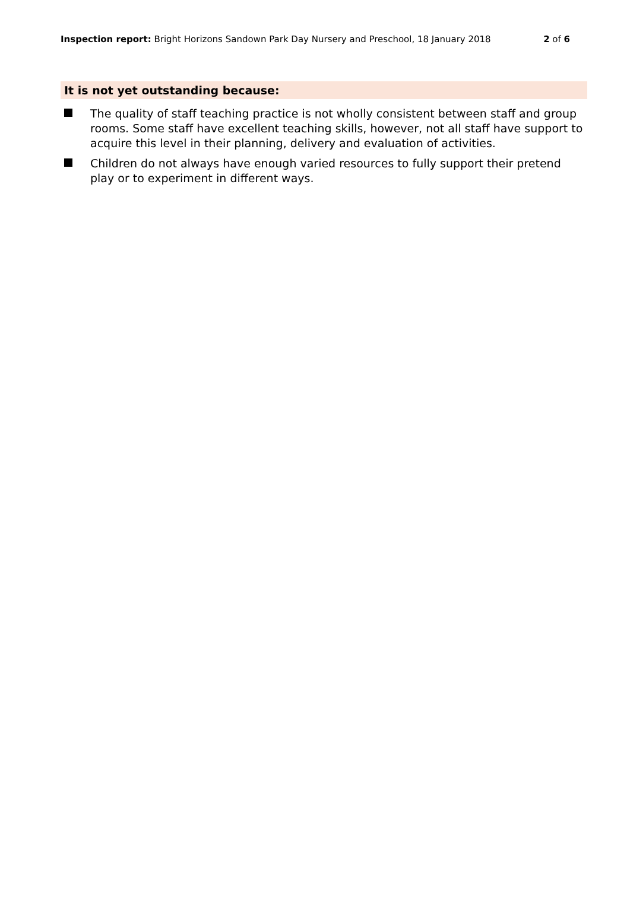Inspection report: Bright Horizons Sandown Park Day Nursery and Preschool, 18 January 2018 2 of 6
It is not yet outstanding because:
The quality of staff teaching practice is not wholly consistent between staff and group rooms. Some staff have excellent teaching skills, however, not all staff have support to acquire this level in their planning, delivery and evaluation of activities.
Children do not always have enough varied resources to fully support their pretend play or to experiment in different ways.